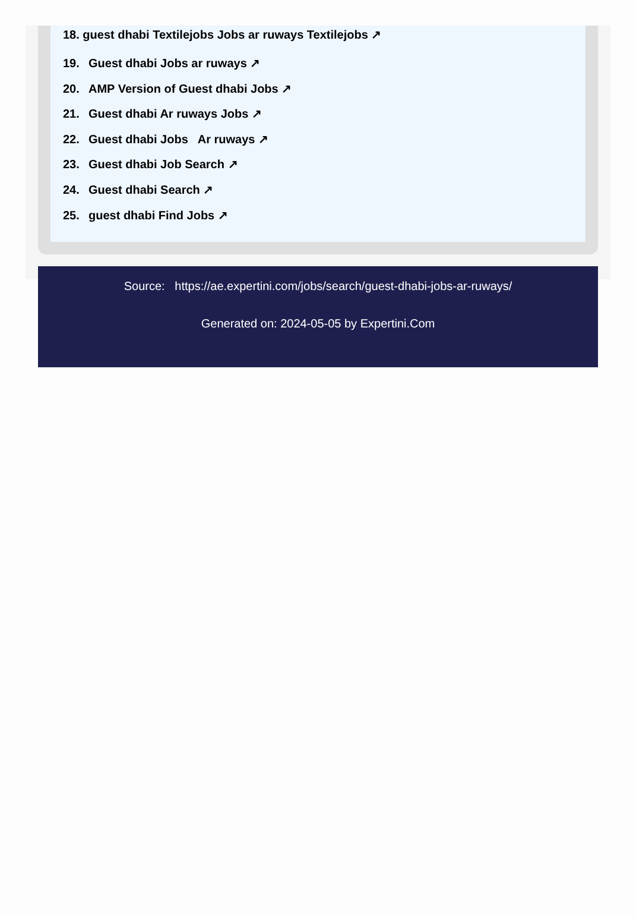18. guest dhabi Textilejobs Jobs ar ruways Textilejobs ↗
19. Guest dhabi Jobs ar ruways ↗
20. AMP Version of Guest dhabi Jobs ↗
21. Guest dhabi Ar ruways Jobs ↗
22. Guest dhabi Jobs Ar ruways ↗
23. Guest dhabi Job Search ↗
24. Guest dhabi Search ↗
25. guest dhabi Find Jobs ↗
Source: https://ae.expertini.com/jobs/search/guest-dhabi-jobs-ar-ruways/
Generated on: 2024-05-05 by Expertini.Com